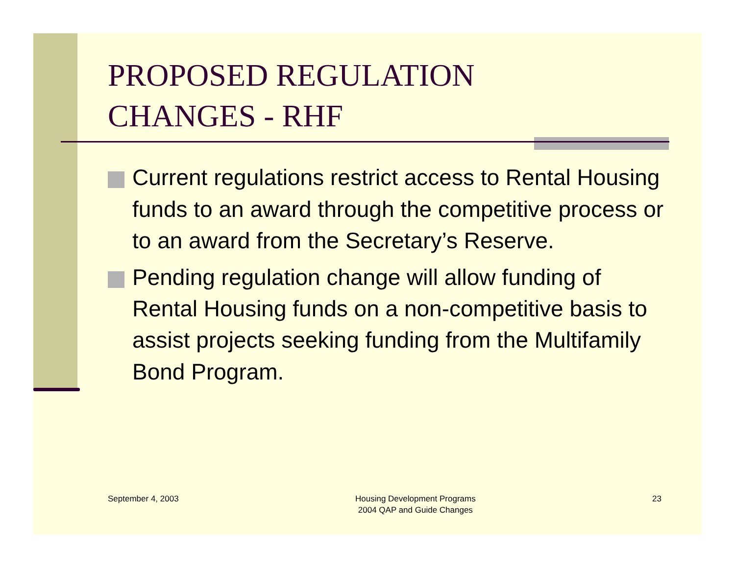PROPOSED REGULATION
CHANGES - RHF
Current regulations restrict access to Rental Housing funds to an award through the competitive process or to an award from the Secretary’s Reserve.
Pending regulation change will allow funding of Rental Housing funds on a non-competitive basis to assist projects seeking funding from the Multifamily Bond Program.
September 4, 2003 Housing Development Programs
2004 QAP and Guide Changes
23